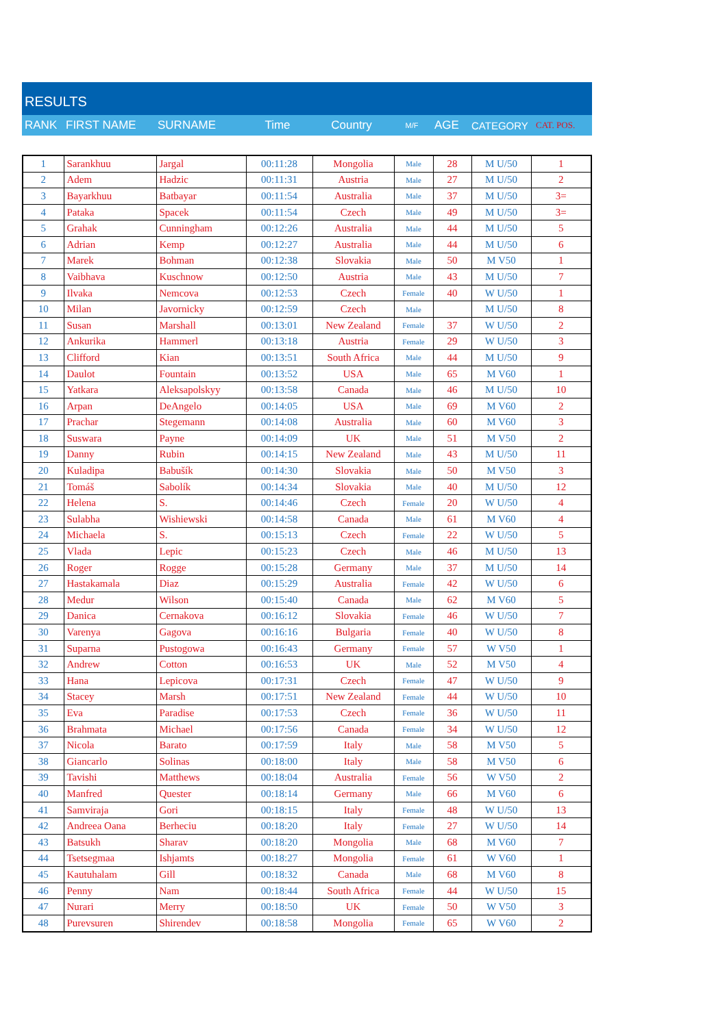RESULTS
| RANK | FIRST NAME | SURNAME | Time | Country | M/F | AGE | CATEGORY | CAT. POS. |
| --- | --- | --- | --- | --- | --- | --- | --- | --- |
| 1 | Sarankhuu | Jargal | 00:11:28 | Mongolia | Male | 28 | M U/50 | 1 |
| 2 | Adem | Hadzic | 00:11:31 | Austria | Male | 27 | M U/50 | 2 |
| 3 | Bayarkhuu | Batbayar | 00:11:54 | Australia | Male | 37 | M U/50 | 3= |
| 4 | Pataka | Spacek | 00:11:54 | Czech | Male | 49 | M U/50 | 3= |
| 5 | Grahak | Cunningham | 00:12:26 | Australia | Male | 44 | M U/50 | 5 |
| 6 | Adrian | Kemp | 00:12:27 | Australia | Male | 44 | M U/50 | 6 |
| 7 | Marek | Bohman | 00:12:38 | Slovakia | Male | 50 | M V50 | 1 |
| 8 | Vaibhava | Kuschnow | 00:12:50 | Austria | Male | 43 | M U/50 | 7 |
| 9 | Ilvaka | Nemcova | 00:12:53 | Czech | Female | 40 | W U/50 | 1 |
| 10 | Milan | Javornicky | 00:12:59 | Czech | Male | | M U/50 | 8 |
| 11 | Susan | Marshall | 00:13:01 | New Zealand | Female | 37 | W U/50 | 2 |
| 12 | Ankurika | Hammerl | 00:13:18 | Austria | Female | 29 | W U/50 | 3 |
| 13 | Clifford | Kian | 00:13:51 | South Africa | Male | 44 | M U/50 | 9 |
| 14 | Daulot | Fountain | 00:13:52 | USA | Male | 65 | M V60 | 1 |
| 15 | Yatkara | Aleksapolskyy | 00:13:58 | Canada | Male | 46 | M U/50 | 10 |
| 16 | Arpan | DeAngelo | 00:14:05 | USA | Male | 69 | M V60 | 2 |
| 17 | Prachar | Stegemann | 00:14:08 | Australia | Male | 60 | M V60 | 3 |
| 18 | Suswara | Payne | 00:14:09 | UK | Male | 51 | M V50 | 2 |
| 19 | Danny | Rubin | 00:14:15 | New Zealand | Male | 43 | M U/50 | 11 |
| 20 | Kuladipa | Babušík | 00:14:30 | Slovakia | Male | 50 | M V50 | 3 |
| 21 | Tomáš | Sabolík | 00:14:34 | Slovakia | Male | 40 | M U/50 | 12 |
| 22 | Helena | S. | 00:14:46 | Czech | Female | 20 | W U/50 | 4 |
| 23 | Sulabha | Wishiewski | 00:14:58 | Canada | Male | 61 | M V60 | 4 |
| 24 | Michaela | S. | 00:15:13 | Czech | Female | 22 | W U/50 | 5 |
| 25 | Vlada | Lepic | 00:15:23 | Czech | Male | 46 | M U/50 | 13 |
| 26 | Roger | Rogge | 00:15:28 | Germany | Male | 37 | M U/50 | 14 |
| 27 | Hastakamala | Diaz | 00:15:29 | Australia | Female | 42 | W U/50 | 6 |
| 28 | Medur | Wilson | 00:15:40 | Canada | Male | 62 | M V60 | 5 |
| 29 | Danica | Cernakova | 00:16:12 | Slovakia | Female | 46 | W U/50 | 7 |
| 30 | Varenya | Gagova | 00:16:16 | Bulgaria | Female | 40 | W U/50 | 8 |
| 31 | Suparna | Pustogowa | 00:16:43 | Germany | Female | 57 | W V50 | 1 |
| 32 | Andrew | Cotton | 00:16:53 | UK | Male | 52 | M V50 | 4 |
| 33 | Hana | Lepicova | 00:17:31 | Czech | Female | 47 | W U/50 | 9 |
| 34 | Stacey | Marsh | 00:17:51 | New Zealand | Female | 44 | W U/50 | 10 |
| 35 | Eva | Paradise | 00:17:53 | Czech | Female | 36 | W U/50 | 11 |
| 36 | Brahmata | Michael | 00:17:56 | Canada | Female | 34 | W U/50 | 12 |
| 37 | Nicola | Barato | 00:17:59 | Italy | Male | 58 | M V50 | 5 |
| 38 | Giancarlo | Solinas | 00:18:00 | Italy | Male | 58 | M V50 | 6 |
| 39 | Tavishi | Matthews | 00:18:04 | Australia | Female | 56 | W V50 | 2 |
| 40 | Manfred | Quester | 00:18:14 | Germany | Male | 66 | M V60 | 6 |
| 41 | Samviraja | Gori | 00:18:15 | Italy | Female | 48 | W U/50 | 13 |
| 42 | Andreea Oana | Berheciu | 00:18:20 | Italy | Female | 27 | W U/50 | 14 |
| 43 | Batsukh | Sharav | 00:18:20 | Mongolia | Male | 68 | M V60 | 7 |
| 44 | Tsetsegmaa | Ishjamts | 00:18:27 | Mongolia | Female | 61 | W V60 | 1 |
| 45 | Kautuhalam | Gill | 00:18:32 | Canada | Male | 68 | M V60 | 8 |
| 46 | Penny | Nam | 00:18:44 | South Africa | Female | 44 | W U/50 | 15 |
| 47 | Nurari | Merry | 00:18:50 | UK | Female | 50 | W V50 | 3 |
| 48 | Purevsuren | Shirendev | 00:18:58 | Mongolia | Female | 65 | W V60 | 2 |